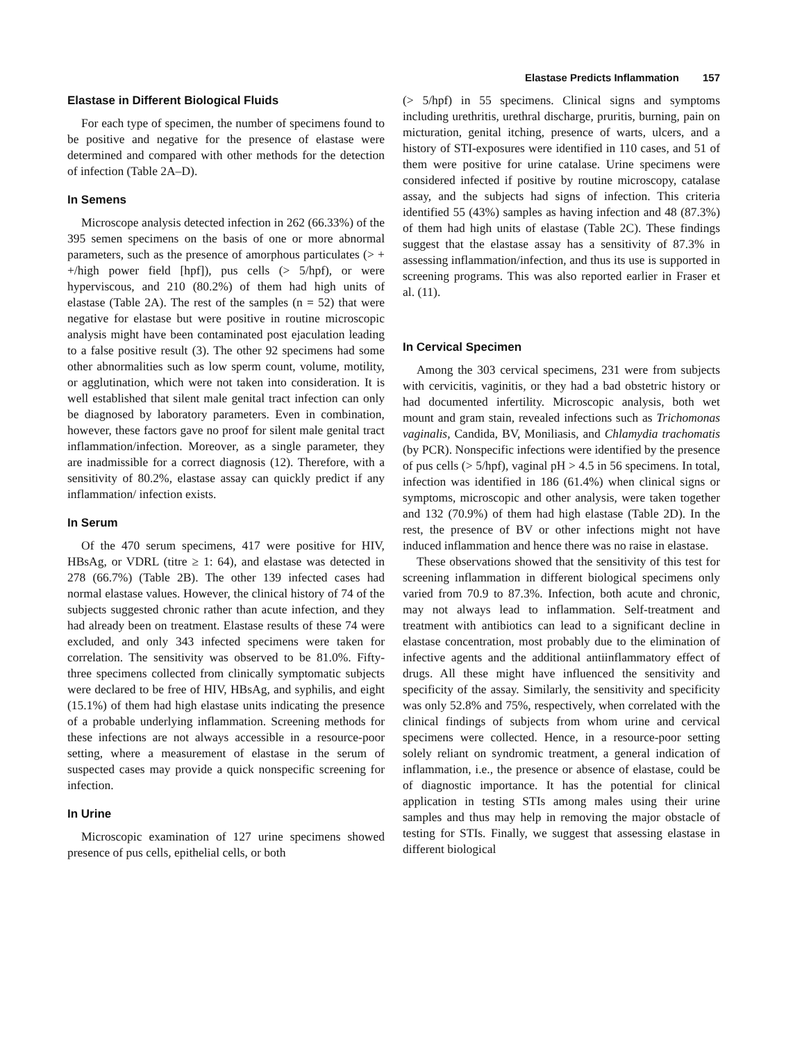Elastase Predicts Inflammation 157
Elastase in Different Biological Fluids
For each type of specimen, the number of specimens found to be positive and negative for the presence of elastase were determined and compared with other methods for the detection of infection (Table 2A–D).
In Semens
Microscope analysis detected infection in 262 (66.33%) of the 395 semen specimens on the basis of one or more abnormal parameters, such as the presence of amorphous particulates (> + +/high power field [hpf]), pus cells (> 5/hpf), or were hyperviscous, and 210 (80.2%) of them had high units of elastase (Table 2A). The rest of the samples (n = 52) that were negative for elastase but were positive in routine microscopic analysis might have been contaminated post ejaculation leading to a false positive result (3). The other 92 specimens had some other abnormalities such as low sperm count, volume, motility, or agglutination, which were not taken into consideration. It is well established that silent male genital tract infection can only be diagnosed by laboratory parameters. Even in combination, however, these factors gave no proof for silent male genital tract inflammation/infection. Moreover, as a single parameter, they are inadmissible for a correct diagnosis (12). Therefore, with a sensitivity of 80.2%, elastase assay can quickly predict if any inflammation/ infection exists.
In Serum
Of the 470 serum specimens, 417 were positive for HIV, HBsAg, or VDRL (titre ≥ 1: 64), and elastase was detected in 278 (66.7%) (Table 2B). The other 139 infected cases had normal elastase values. However, the clinical history of 74 of the subjects suggested chronic rather than acute infection, and they had already been on treatment. Elastase results of these 74 were excluded, and only 343 infected specimens were taken for correlation. The sensitivity was observed to be 81.0%. Fifty-three specimens collected from clinically symptomatic subjects were declared to be free of HIV, HBsAg, and syphilis, and eight (15.1%) of them had high elastase units indicating the presence of a probable underlying inflammation. Screening methods for these infections are not always accessible in a resource-poor setting, where a measurement of elastase in the serum of suspected cases may provide a quick nonspecific screening for infection.
In Urine
Microscopic examination of 127 urine specimens showed presence of pus cells, epithelial cells, or both
(> 5/hpf) in 55 specimens. Clinical signs and symptoms including urethritis, urethral discharge, pruritis, burning, pain on micturation, genital itching, presence of warts, ulcers, and a history of STI-exposures were identified in 110 cases, and 51 of them were positive for urine catalase. Urine specimens were considered infected if positive by routine microscopy, catalase assay, and the subjects had signs of infection. This criteria identified 55 (43%) samples as having infection and 48 (87.3%) of them had high units of elastase (Table 2C). These findings suggest that the elastase assay has a sensitivity of 87.3% in assessing inflammation/infection, and thus its use is supported in screening programs. This was also reported earlier in Fraser et al. (11).
In Cervical Specimen
Among the 303 cervical specimens, 231 were from subjects with cervicitis, vaginitis, or they had a bad obstetric history or had documented infertility. Microscopic analysis, both wet mount and gram stain, revealed infections such as Trichomonas vaginalis, Candida, BV, Moniliasis, and Chlamydia trachomatis (by PCR). Nonspecific infections were identified by the presence of pus cells (> 5/hpf), vaginal pH > 4.5 in 56 specimens. In total, infection was identified in 186 (61.4%) when clinical signs or symptoms, microscopic and other analysis, were taken together and 132 (70.9%) of them had high elastase (Table 2D). In the rest, the presence of BV or other infections might not have induced inflammation and hence there was no raise in elastase.
These observations showed that the sensitivity of this test for screening inflammation in different biological specimens only varied from 70.9 to 87.3%. Infection, both acute and chronic, may not always lead to inflammation. Self-treatment and treatment with antibiotics can lead to a significant decline in elastase concentration, most probably due to the elimination of infective agents and the additional antiinflammatory effect of drugs. All these might have influenced the sensitivity and specificity of the assay. Similarly, the sensitivity and specificity was only 52.8% and 75%, respectively, when correlated with the clinical findings of subjects from whom urine and cervical specimens were collected. Hence, in a resource-poor setting solely reliant on syndromic treatment, a general indication of inflammation, i.e., the presence or absence of elastase, could be of diagnostic importance. It has the potential for clinical application in testing STIs among males using their urine samples and thus may help in removing the major obstacle of testing for STIs. Finally, we suggest that assessing elastase in different biological